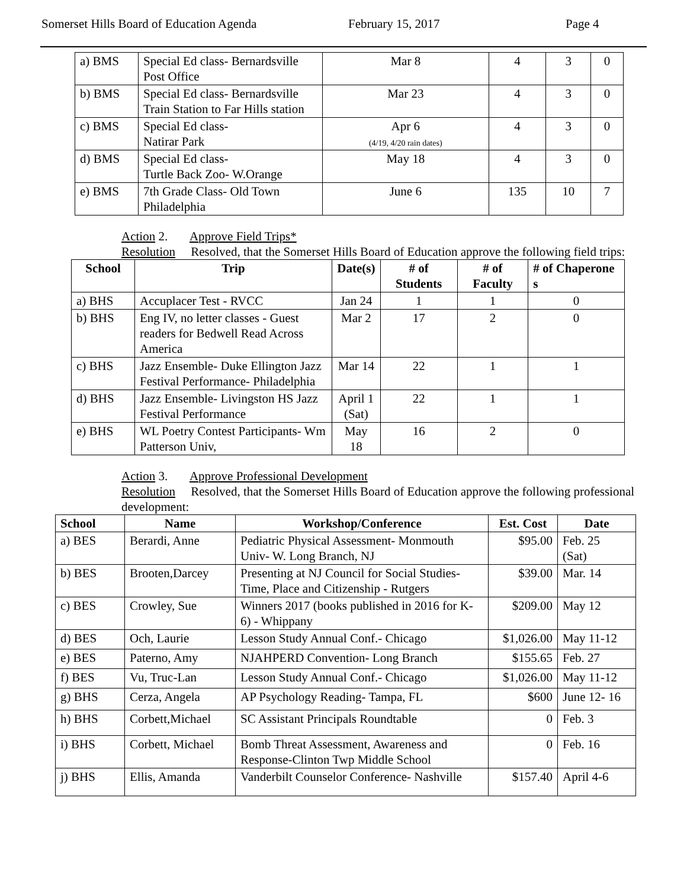Somerset Hills Board of Education Agenda February 15, 2017 Page 4
| a) BMS | Special Ed class- Bernardsville Post Office | Mar 8 | 4 | 3 | 0 |
| b) BMS | Special Ed class- Bernardsville Train Station to Far Hills station | Mar 23 | 4 | 3 | 0 |
| c) BMS | Special Ed class- Natirar Park | Apr 6 (4/19, 4/20 rain dates) | 4 | 3 | 0 |
| d) BMS | Special Ed class- Turtle Back Zoo- W.Orange | May 18 | 4 | 3 | 0 |
| e) BMS | 7th Grade Class- Old Town Philadelphia | June 6 | 135 | 10 | 7 |
Action 2. Approve Field Trips*
Resolution Resolved, that the Somerset Hills Board of Education approve the following field trips:
| School | Trip | Date(s) | # of Students | # of Faculty | # of Chaperone s |
| --- | --- | --- | --- | --- | --- |
| a) BHS | Accuplacer Test - RVCC | Jan 24 | 1 | 1 | 0 |
| b) BHS | Eng IV, no letter classes - Guest readers for Bedwell Read Across America | Mar 2 | 17 | 2 | 0 |
| c) BHS | Jazz Ensemble- Duke Ellington Jazz Festival Performance- Philadelphia | Mar 14 | 22 | 1 | 1 |
| d) BHS | Jazz Ensemble- Livingston HS Jazz Festival Performance | April 1 (Sat) | 22 | 1 | 1 |
| e) BHS | WL Poetry Contest Participants- Wm Patterson Univ, | May 18 | 16 | 2 | 0 |
Action 3. Approve Professional Development
Resolution Resolved, that the Somerset Hills Board of Education approve the following professional development:
| School | Name | Workshop/Conference | Est. Cost | Date |
| --- | --- | --- | --- | --- |
| a) BES | Berardi, Anne | Pediatric Physical Assessment- Monmouth Univ- W. Long Branch, NJ | $95.00 | Feb. 25 (Sat) |
| b) BES | Brooten,Darcey | Presenting at NJ Council for Social Studies- Time, Place and Citizenship - Rutgers | $39.00 | Mar. 14 |
| c) BES | Crowley, Sue | Winners 2017 (books published in 2016 for K-6) - Whippany | $209.00 | May 12 |
| d) BES | Och, Laurie | Lesson Study Annual Conf.- Chicago | $1,026.00 | May 11-12 |
| e) BES | Paterno, Amy | NJAHPERD Convention- Long Branch | $155.65 | Feb. 27 |
| f) BES | Vu, Truc-Lan | Lesson Study Annual Conf.- Chicago | $1,026.00 | May 11-12 |
| g) BHS | Cerza, Angela | AP Psychology Reading- Tampa, FL | $600 | June 12- 16 |
| h) BHS | Corbett,Michael | SC Assistant Principals Roundtable | 0 | Feb. 3 |
| i) BHS | Corbett, Michael | Bomb Threat Assessment, Awareness and Response-Clinton Twp Middle School | 0 | Feb. 16 |
| j) BHS | Ellis, Amanda | Vanderbilt Counselor Conference- Nashville | $157.40 | April 4-6 |